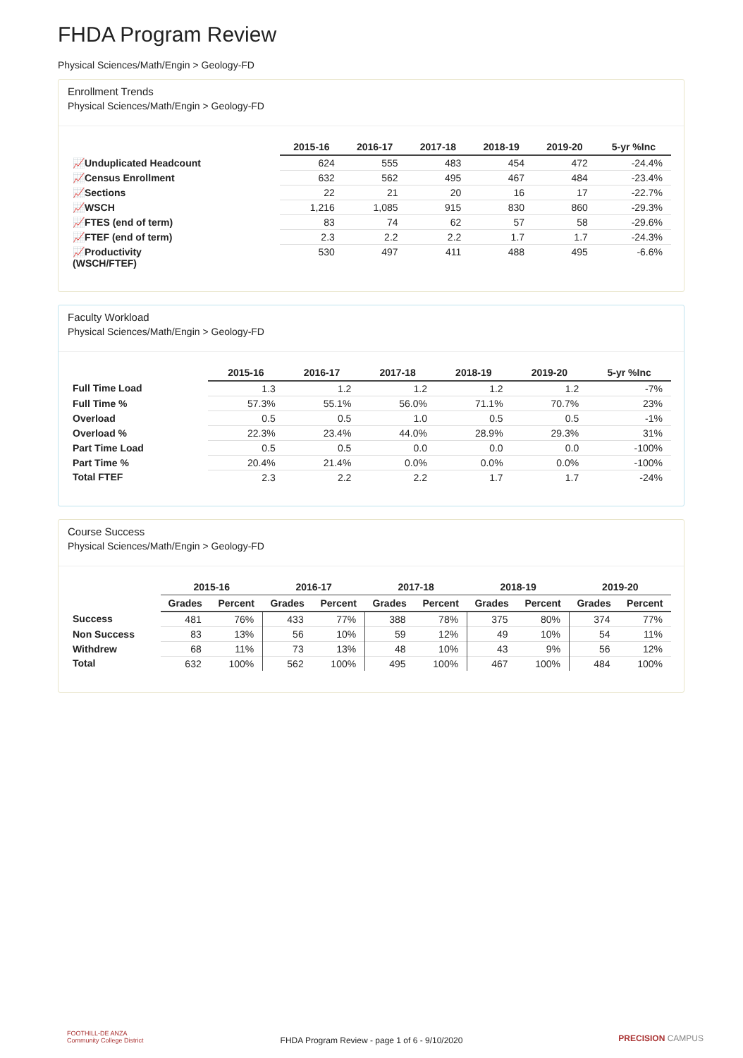FHDA Program Review
Physical Sciences/Math/Engin > Geology-FD
Enrollment Trends
Physical Sciences/Math/Engin > Geology-FD
| | 2015-16 | 2016-17 | 2017-18 | 2018-19 | 2019-20 | 5-yr %Inc |
| --- | --- | --- | --- | --- | --- | --- |
| 📈Unduplicated Headcount | 624 | 555 | 483 | 454 | 472 | -24.4% |
| 📈Census Enrollment | 632 | 562 | 495 | 467 | 484 | -23.4% |
| 📈Sections | 22 | 21 | 20 | 16 | 17 | -22.7% |
| 📈WSCH | 1,216 | 1,085 | 915 | 830 | 860 | -29.3% |
| 📈FTES (end of term) | 83 | 74 | 62 | 57 | 58 | -29.6% |
| 📈FTEF (end of term) | 2.3 | 2.2 | 2.2 | 1.7 | 1.7 | -24.3% |
| 📈Productivity (WSCH/FTEF) | 530 | 497 | 411 | 488 | 495 | -6.6% |
Faculty Workload
Physical Sciences/Math/Engin > Geology-FD
| | 2015-16 | 2016-17 | 2017-18 | 2018-19 | 2019-20 | 5-yr %Inc |
| --- | --- | --- | --- | --- | --- | --- |
| Full Time Load | 1.3 | 1.2 | 1.2 | 1.2 | 1.2 | -7% |
| Full Time % | 57.3% | 55.1% | 56.0% | 71.1% | 70.7% | 23% |
| Overload | 0.5 | 0.5 | 1.0 | 0.5 | 0.5 | -1% |
| Overload % | 22.3% | 23.4% | 44.0% | 28.9% | 29.3% | 31% |
| Part Time Load | 0.5 | 0.5 | 0.0 | 0.0 | 0.0 | -100% |
| Part Time % | 20.4% | 21.4% | 0.0% | 0.0% | 0.0% | -100% |
| Total FTEF | 2.3 | 2.2 | 2.2 | 1.7 | 1.7 | -24% |
Course Success
Physical Sciences/Math/Engin > Geology-FD
| | 2015-16 | | 2016-17 | | 2017-18 | | 2018-19 | | 2019-20 | |
| --- | --- | --- | --- | --- | --- | --- | --- | --- | --- | --- |
| | Grades | Percent | Grades | Percent | Grades | Percent | Grades | Percent | Grades | Percent |
| Success | 481 | 76% | 433 | 77% | 388 | 78% | 375 | 80% | 374 | 77% |
| Non Success | 83 | 13% | 56 | 10% | 59 | 12% | 49 | 10% | 54 | 11% |
| Withdrew | 68 | 11% | 73 | 13% | 48 | 10% | 43 | 9% | 56 | 12% |
| Total | 632 | 100% | 562 | 100% | 495 | 100% | 467 | 100% | 484 | 100% |
FOOTHILL-DE ANZA
Community College District
FHDA Program Review - page 1 of 6 - 9/10/2020
PRECISION CAMPUS